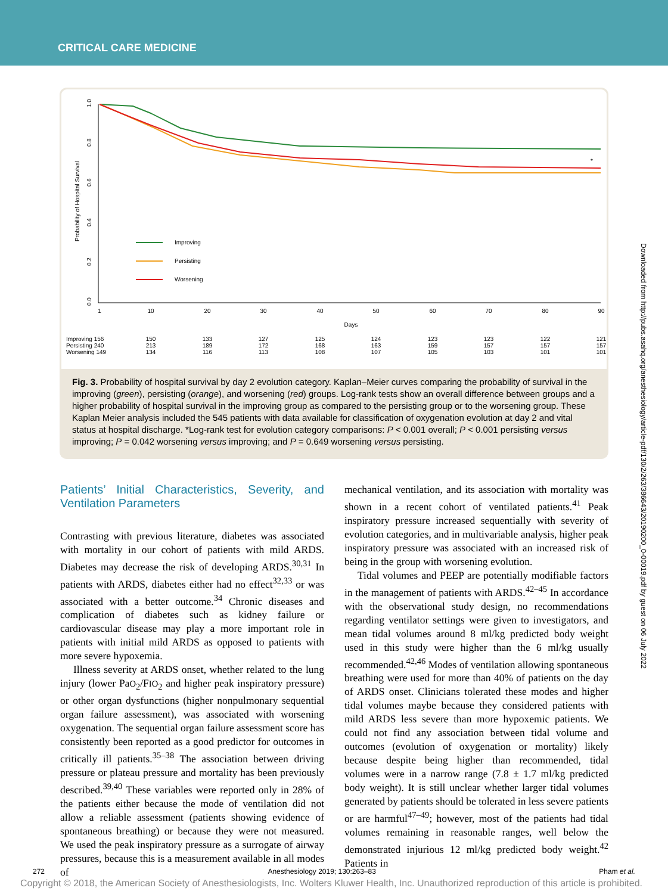CRITICAL CARE MEDICINE
Probability of Hospital Survival
1.0
0.8
0.6
0.4
0.2
0.0
1
10
20
30
40
50
60
70
80
90
Days
Improving
Persisting
Worsening
*
Improving 156
Persisting 240
Worsening 149
150
213
134
133
189
116
127
172
113
125
168
108
124
163
107
123
159
105
123
157
103
122
157
101
121
157
101
Fig. 3. Probability of hospital survival by day 2 evolution category. Kaplan–Meier curves comparing the probability of survival in the improving (green), persisting (orange), and worsening (red) groups. Log-rank tests show an overall difference between groups and a higher probability of hospital survival in the improving group as compared to the persisting group or to the worsening group. These Kaplan Meier analysis included the 545 patients with data available for classification of oxygenation evolution at day 2 and vital status at hospital discharge. *Log-rank test for evolution category comparisons: P < 0.001 overall; P < 0.001 persisting versus improving; P = 0.042 worsening versus improving; and P = 0.649 worsening versus persisting.
Patients’ Initial Characteristics, Severity, and Ventilation Parameters
Contrasting with previous literature, diabetes was associated with mortality in our cohort of patients with mild ARDS. Diabetes may decrease the risk of developing ARDS.<sup>30,31</sup> In patients with ARDS, diabetes either had no effect<sup>32,33</sup> or was associated with a better outcome.<sup>34</sup> Chronic diseases and complication of diabetes such as kidney failure or cardiovascular disease may play a more important role in patients with initial mild ARDS as opposed to patients with more severe hypoxemia.
Illness severity at ARDS onset, whether related to the lung injury (lower PaO<sub>2</sub>/FIO<sub>2</sub> and higher peak inspiratory pressure) or other organ dysfunctions (higher nonpulmonary sequential organ failure assessment), was associated with worsening oxygenation. The sequential organ failure assessment score has consistently been reported as a good predictor for outcomes in critically ill patients.<sup>35–38</sup> The association between driving pressure or plateau pressure and mortality has been previously described.<sup>39,40</sup> These variables were reported only in 28% of the patients either because the mode of ventilation did not allow a reliable assessment (patients showing evidence of spontaneous breathing) or because they were not measured. We used the peak inspiratory pressure as a surrogate of airway pressures, because this is a measurement available in all modes of
mechanical ventilation, and its association with mortality was shown in a recent cohort of ventilated patients.<sup>41</sup> Peak inspiratory pressure increased sequentially with severity of evolution categories, and in multivariable analysis, higher peak inspiratory pressure was associated with an increased risk of being in the group with worsening evolution.
Tidal volumes and PEEP are potentially modifiable factors in the management of patients with ARDS.<sup>42–45</sup> In accordance with the observational study design, no recommendations regarding ventilator settings were given to investigators, and mean tidal volumes around 8 ml/kg predicted body weight used in this study were higher than the 6 ml/kg usually recommended.<sup>42,46</sup> Modes of ventilation allowing spontaneous breathing were used for more than 40% of patients on the day of ARDS onset. Clinicians tolerated these modes and higher tidal volumes maybe because they considered patients with mild ARDS less severe than more hypoxemic patients. We could not find any association between tidal volume and outcomes (evolution of oxygenation or mortality) likely because despite being higher than recommended, tidal volumes were in a narrow range (7.8 ± 1.7 ml/kg predicted body weight). It is still unclear whether larger tidal volumes generated by patients should be tolerated in less severe patients or are harmful<sup>47–49</sup>; however, most of the patients had tidal volumes remaining in reasonable ranges, well below the demonstrated injurious 12 ml/kg predicted body weight.<sup>42</sup> Patients in
Downloaded from http://pubs.asahq.org/anesthesiology/article-pdf/130/2/263/386643/20190200_0-00019.pdf by guest on 06 July 2022
272 Anesthesiology 2019; 130:263–83 Pham et al.
Copyright © 2018, the American Society of Anesthesiologists, Inc. Wolters Kluwer Health, Inc. Unauthorized reproduction of this article is prohibited.